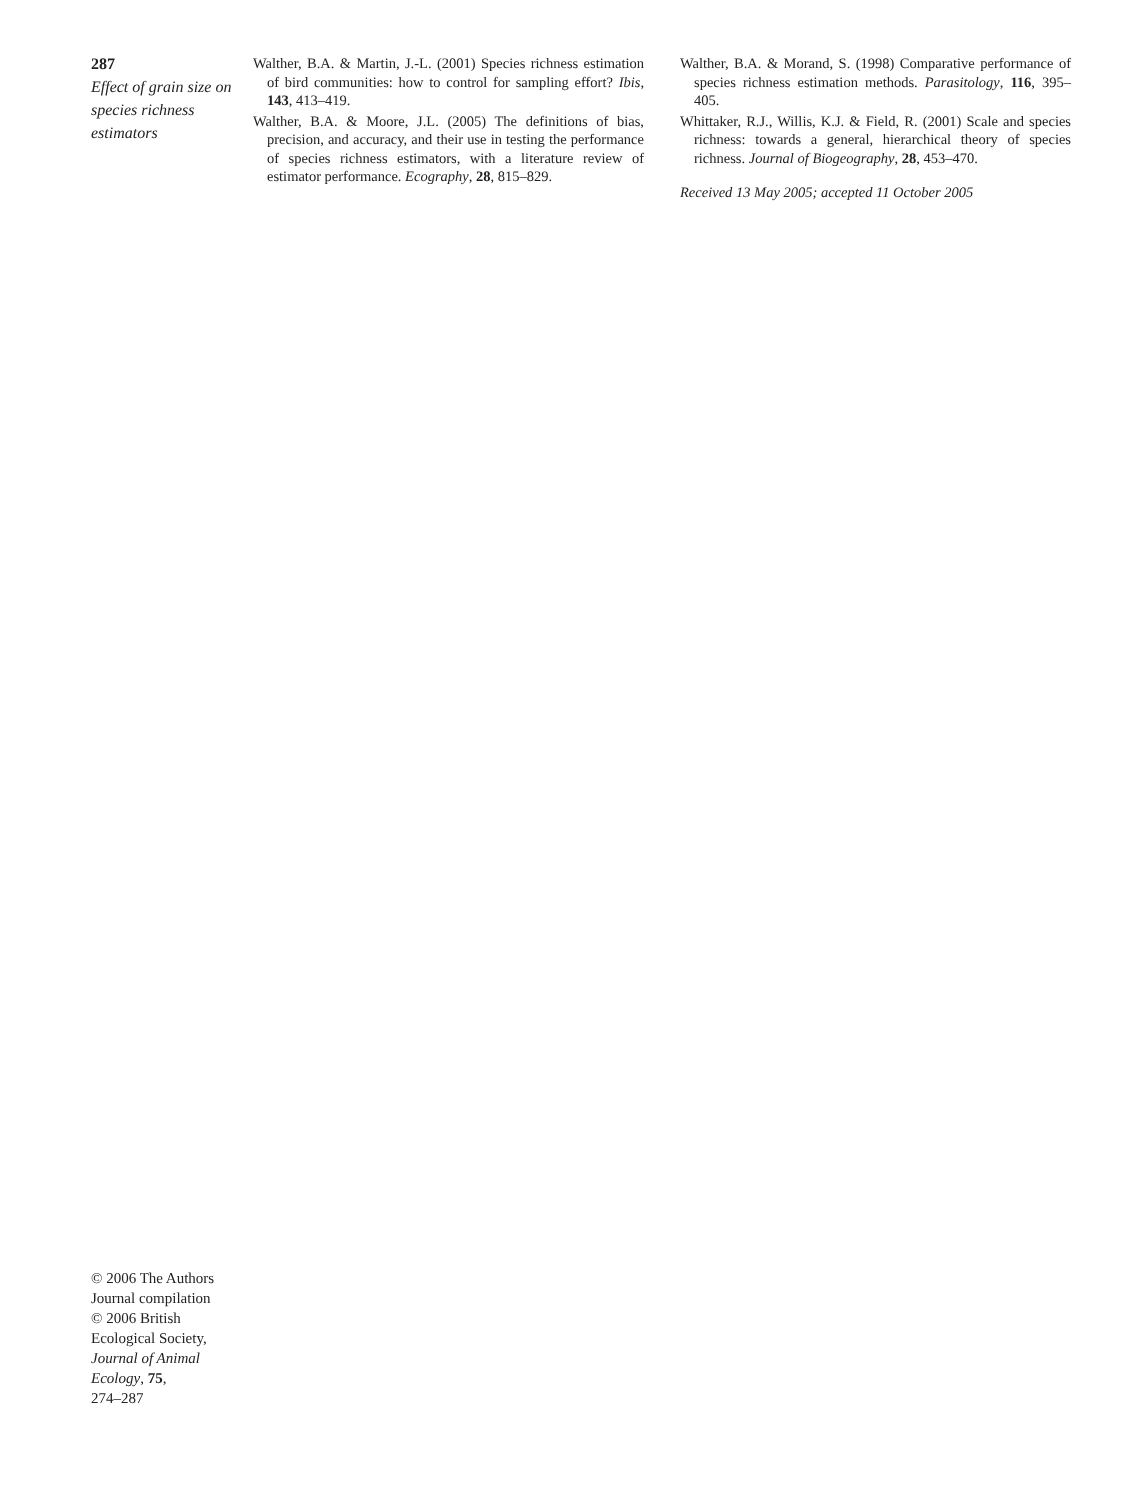287
Effect of grain size on species richness estimators
Walther, B.A. & Martin, J.-L. (2001) Species richness estimation of bird communities: how to control for sampling effort? Ibis, 143, 413–419.
Walther, B.A. & Moore, J.L. (2005) The definitions of bias, precision, and accuracy, and their use in testing the performance of species richness estimators, with a literature review of estimator performance. Ecography, 28, 815–829.
Walther, B.A. & Morand, S. (1998) Comparative performance of species richness estimation methods. Parasitology, 116, 395–405.
Whittaker, R.J., Willis, K.J. & Field, R. (2001) Scale and species richness: towards a general, hierarchical theory of species richness. Journal of Biogeography, 28, 453–470.
Received 13 May 2005; accepted 11 October 2005
© 2006 The Authors
Journal compilation
© 2006 British
Ecological Society,
Journal of Animal Ecology, 75,
274–287